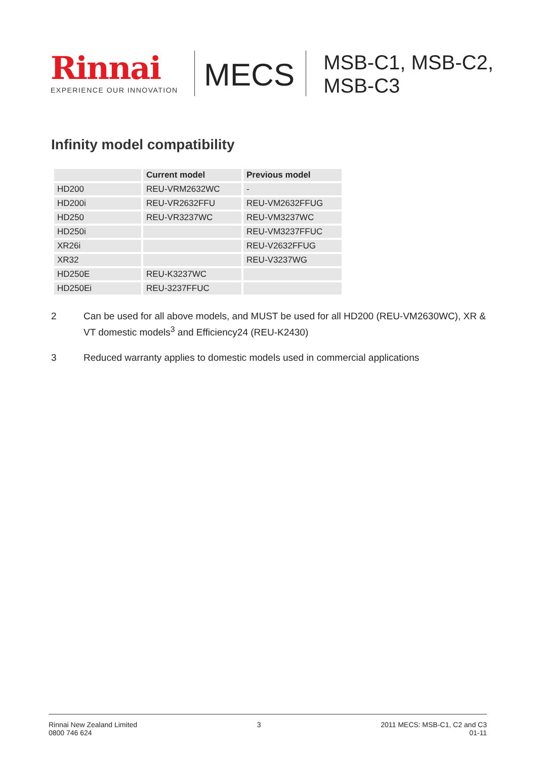Rinnai
EXPERIENCE OUR INNOVATION
MECS
MSB-C1, MSB-C2,
MSB-C3
Infinity model compatibility
| | Current model | Previous model |
| --- | --- | --- |
| HD200 | REU-VRM2632WC | - |
| HD200i | REU-VR2632FFU | REU-VM2632FFUG |
| HD250 | REU-VR3237WC | REU-VM3237WC |
| HD250i | | REU-VM3237FFUC |
| XR26i | | REU-V2632FFUG |
| XR32 | | REU-V3237WG |
| HD250E | REU-K3237WC | |
| HD250Ei | REU-3237FFUC | |
2 Can be used for all above models, and MUST be used for all HD200 (REU-VM2630WC), XR & VT domestic models<sup>3</sup> and Efficiency24 (REU-K2430)
3 Reduced warranty applies to domestic models used in commercial applications
Rinnai New Zealand Limited
0800 746 624
3 2011 MECS: MSB-C1, C2 and C3
01-11